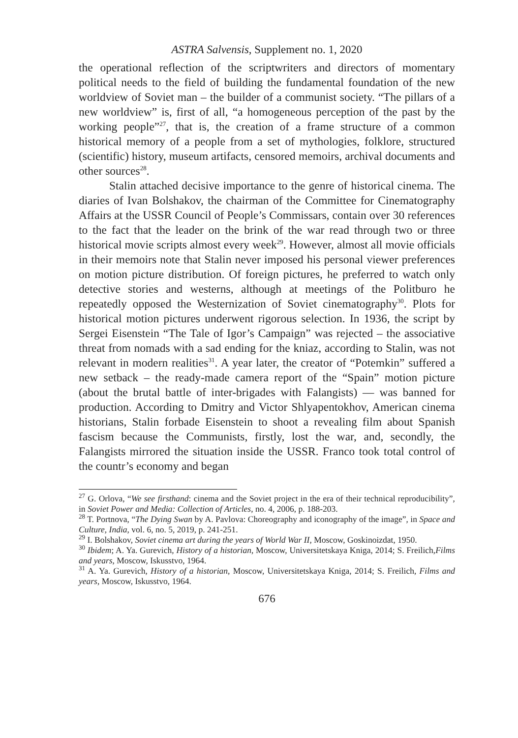ASTRA Salvensis, Supplement no. 1, 2020
the operational reflection of the scriptwriters and directors of momentary political needs to the field of building the fundamental foundation of the new worldview of Soviet man – the builder of a communist society. “The pillars of a new worldview” is, first of all, “a homogeneous perception of the past by the working people”<sup>27</sup>, that is, the creation of a frame structure of a common historical memory of a people from a set of mythologies, folklore, structured (scientific) history, museum artifacts, censored memoirs, archival documents and other sources<sup>28</sup>.
Stalin attached decisive importance to the genre of historical cinema. The diaries of Ivan Bolshakov, the chairman of the Committee for Cinematography Affairs at the USSR Council of People’s Commissars, contain over 30 references to the fact that the leader on the brink of the war read through two or three historical movie scripts almost every week<sup>29</sup>. However, almost all movie officials in their memoirs note that Stalin never imposed his personal viewer preferences on motion picture distribution. Of foreign pictures, he preferred to watch only detective stories and westerns, although at meetings of the Politburo he repeatedly opposed the Westernization of Soviet cinematography<sup>30</sup>. Plots for historical motion pictures underwent rigorous selection. In 1936, the script by Sergei Eisenstein “The Tale of Igor’s Campaign” was rejected – the associative threat from nomads with a sad ending for the kniaz, according to Stalin, was not relevant in modern realities<sup>31</sup>. A year later, the creator of “Potemkin” suffered a new setback – the ready-made camera report of the “Spain” motion picture (about the brutal battle of inter-brigades with Falangists) — was banned for production. According to Dmitry and Victor Shlyapentokhov, American cinema historians, Stalin forbade Eisenstein to shoot a revealing film about Spanish fascism because the Communists, firstly, lost the war, and, secondly, the Falangists mirrored the situation inside the USSR. Franco took total control of the countr’s economy and began
<sup>27</sup> G. Orlova, “We see firsthand: cinema and the Soviet project in the era of their technical reproducibility”, in Soviet Power and Media: Collection of Articles, no. 4, 2006, p. 188-203.
<sup>28</sup> T. Portnova, “The Dying Swan by A. Pavlova: Choreography and iconography of the image”, in Space and Culture, India, vol. 6, no. 5, 2019, p. 241-251.
<sup>29</sup> I. Bolshakov, Soviet cinema art during the years of World War II, Moscow, Goskinoizdat, 1950.
<sup>30</sup> Ibidem; A. Ya. Gurevich, History of a historian, Moscow, Universitetskaya Kniga, 2014; S. Freilich,Films and years, Moscow, Iskusstvo, 1964.
<sup>31</sup> A. Ya. Gurevich, History of a historian, Moscow, Universitetskaya Kniga, 2014; S. Freilich, Films and years, Moscow, Iskusstvo, 1964.
676